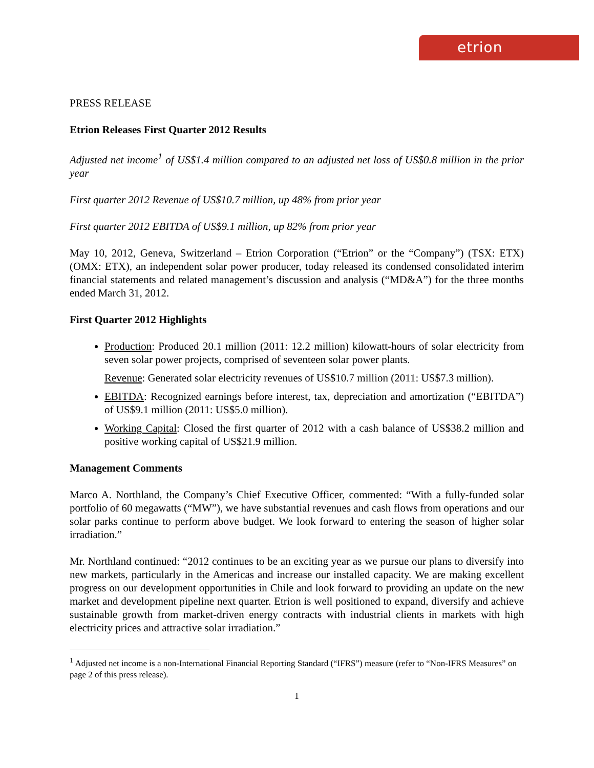etrion
PRESS RELEASE
Etrion Releases First Quarter 2012 Results
Adjusted net income<sup>1</sup> of US$1.4 million compared to an adjusted net loss of US$0.8 million in the prior year
First quarter 2012 Revenue of US$10.7 million, up 48% from prior year
First quarter 2012 EBITDA of US$9.1 million, up 82% from prior year
May 10, 2012, Geneva, Switzerland – Etrion Corporation (“Etrion” or the “Company”) (TSX: ETX) (OMX: ETX), an independent solar power producer, today released its condensed consolidated interim financial statements and related management’s discussion and analysis (“MD&A”) for the three months ended March 31, 2012.
First Quarter 2012 Highlights
Production: Produced 20.1 million (2011: 12.2 million) kilowatt-hours of solar electricity from seven solar power projects, comprised of seventeen solar power plants.
Revenue: Generated solar electricity revenues of US$10.7 million (2011: US$7.3 million).
EBITDA: Recognized earnings before interest, tax, depreciation and amortization (“EBITDA”) of US$9.1 million (2011: US$5.0 million).
Working Capital: Closed the first quarter of 2012 with a cash balance of US$38.2 million and positive working capital of US$21.9 million.
Management Comments
Marco A. Northland, the Company’s Chief Executive Officer, commented: “With a fully-funded solar portfolio of 60 megawatts (“MW”), we have substantial revenues and cash flows from operations and our solar parks continue to perform above budget. We look forward to entering the season of higher solar irradiation.”
Mr. Northland continued: “2012 continues to be an exciting year as we pursue our plans to diversify into new markets, particularly in the Americas and increase our installed capacity. We are making excellent progress on our development opportunities in Chile and look forward to providing an update on the new market and development pipeline next quarter. Etrion is well positioned to expand, diversify and achieve sustainable growth from market-driven energy contracts with industrial clients in markets with high electricity prices and attractive solar irradiation.”
<sup>1</sup> Adjusted net income is a non-International Financial Reporting Standard (“IFRS”) measure (refer to “Non-IFRS Measures” on page 2 of this press release).
1